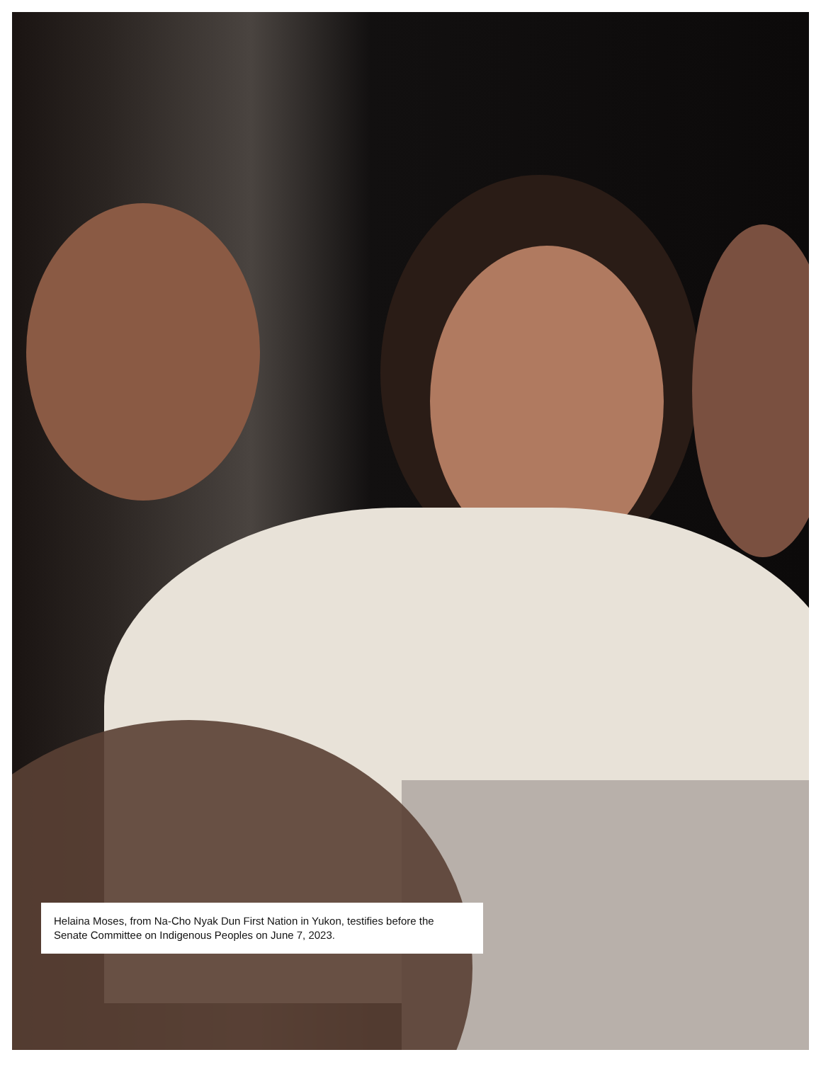Helaina Moses, from Na-Cho Nyak Dun First Nation in Yukon, testifies before the Senate Committee on Indigenous Peoples on June 7, 2023.